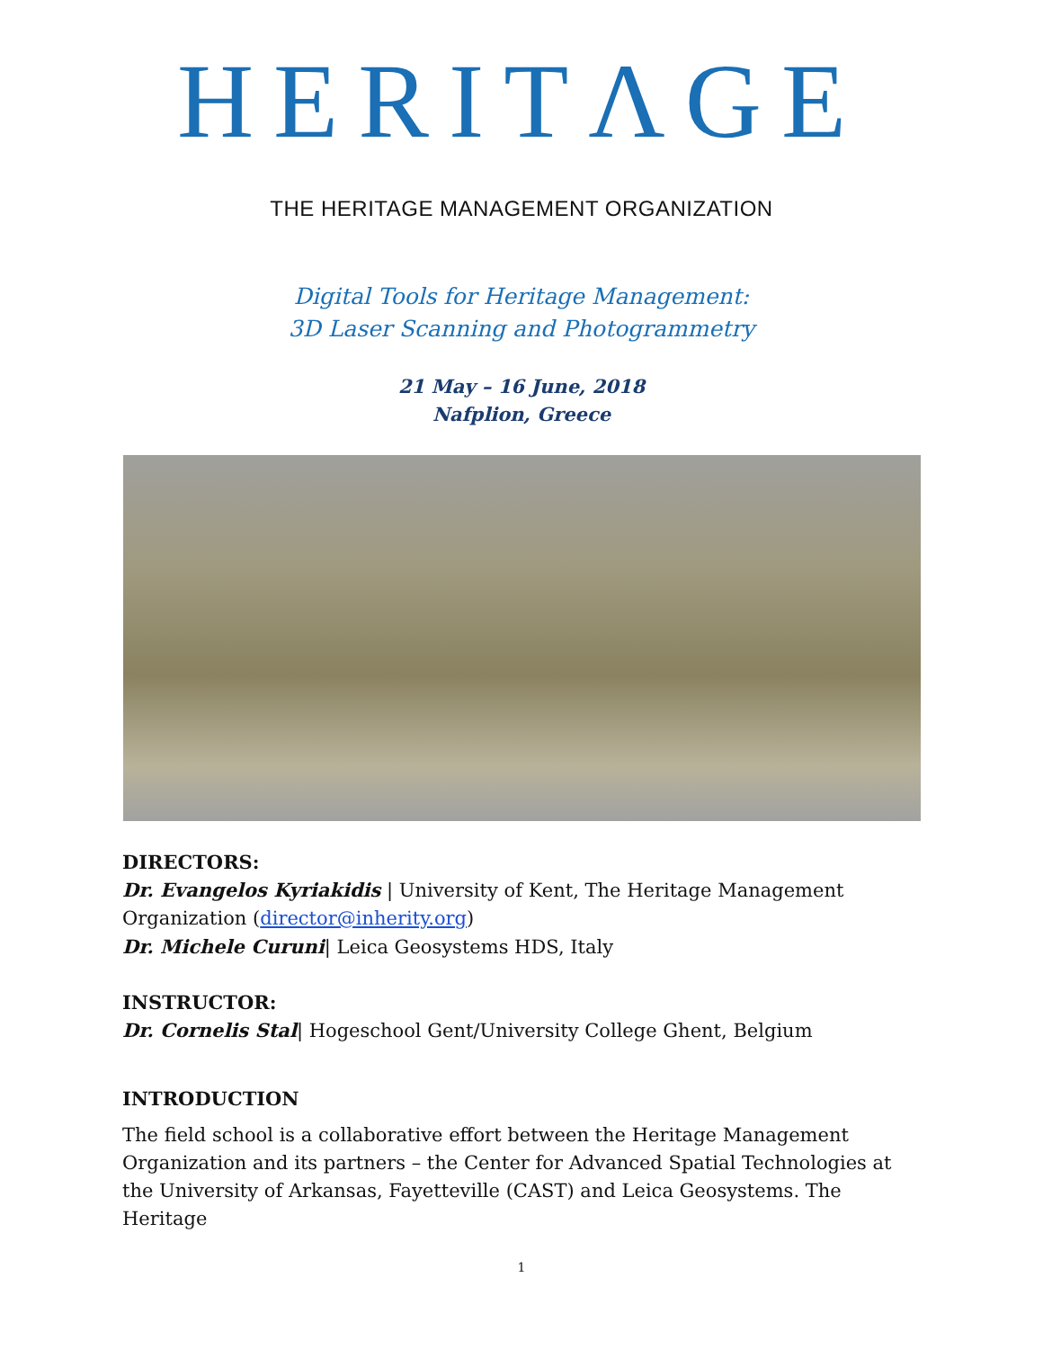HERITΛGE
THE HERITAGE MANAGEMENT ORGANIZATION
Digital Tools for Heritage Management:
3D Laser Scanning and Photogrammetry
21 May – 16 June, 2018
Nafplion, Greece
DIRECTORS:
Dr. Evangelos Kyriakidis | University of Kent, The Heritage Management Organization (director@inherity.org)
Dr. Michele Curuni| Leica Geosystems HDS, Italy
INSTRUCTOR:
Dr. Cornelis Stal| Hogeschool Gent/University College Ghent, Belgium
INTRODUCTION
The field school is a collaborative effort between the Heritage Management Organization and its partners – the Center for Advanced Spatial Technologies at the University of Arkansas, Fayetteville (CAST) and Leica Geosystems. The Heritage
1